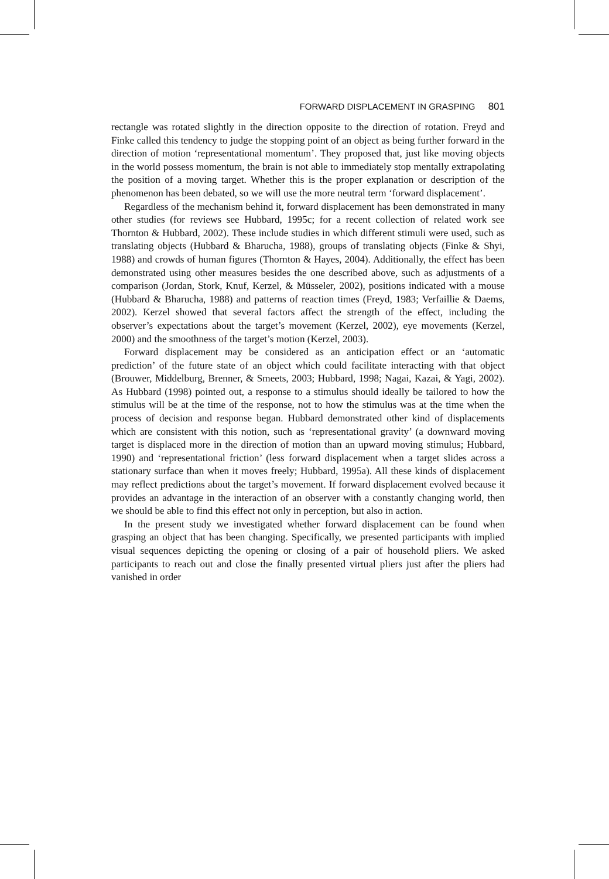FORWARD DISPLACEMENT IN GRASPING 801
rectangle was rotated slightly in the direction opposite to the direction of rotation. Freyd and Finke called this tendency to judge the stopping point of an object as being further forward in the direction of motion ‘representational momentum’. They proposed that, just like moving objects in the world possess momentum, the brain is not able to immediately stop mentally extrapolating the position of a moving target. Whether this is the proper explanation or description of the phenomenon has been debated, so we will use the more neutral term ‘forward displacement’.
Regardless of the mechanism behind it, forward displacement has been demonstrated in many other studies (for reviews see Hubbard, 1995c; for a recent collection of related work see Thornton & Hubbard, 2002). These include studies in which different stimuli were used, such as translating objects (Hubbard & Bharucha, 1988), groups of translating objects (Finke & Shyi, 1988) and crowds of human figures (Thornton & Hayes, 2004). Additionally, the effect has been demonstrated using other measures besides the one described above, such as adjustments of a comparison (Jordan, Stork, Knuf, Kerzel, & Müsseler, 2002), positions indicated with a mouse (Hubbard & Bharucha, 1988) and patterns of reaction times (Freyd, 1983; Verfaillie & Daems, 2002). Kerzel showed that several factors affect the strength of the effect, including the observer’s expectations about the target’s movement (Kerzel, 2002), eye movements (Kerzel, 2000) and the smoothness of the target’s motion (Kerzel, 2003).
Forward displacement may be considered as an anticipation effect or an ‘automatic prediction’ of the future state of an object which could facilitate interacting with that object (Brouwer, Middelburg, Brenner, & Smeets, 2003; Hubbard, 1998; Nagai, Kazai, & Yagi, 2002). As Hubbard (1998) pointed out, a response to a stimulus should ideally be tailored to how the stimulus will be at the time of the response, not to how the stimulus was at the time when the process of decision and response began. Hubbard demonstrated other kind of displacements which are consistent with this notion, such as ‘representational gravity’ (a downward moving target is displaced more in the direction of motion than an upward moving stimulus; Hubbard, 1990) and ‘representational friction’ (less forward displacement when a target slides across a stationary surface than when it moves freely; Hubbard, 1995a). All these kinds of displacement may reflect predictions about the target’s movement. If forward displacement evolved because it provides an advantage in the interaction of an observer with a constantly changing world, then we should be able to find this effect not only in perception, but also in action.
In the present study we investigated whether forward displacement can be found when grasping an object that has been changing. Specifically, we presented participants with implied visual sequences depicting the opening or closing of a pair of household pliers. We asked participants to reach out and close the finally presented virtual pliers just after the pliers had vanished in order